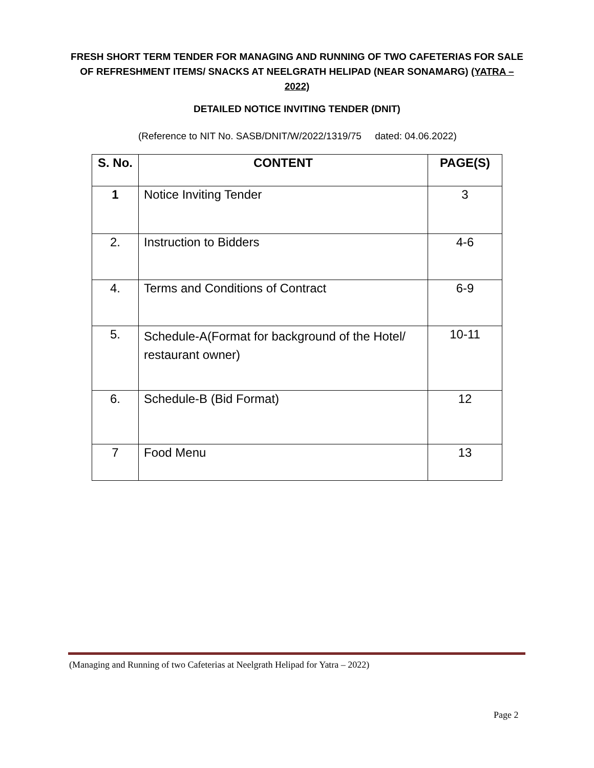FRESH SHORT TERM TENDER FOR MANAGING AND RUNNING OF TWO CAFETERIAS FOR SALE OF REFRESHMENT ITEMS/ SNACKS AT NEELGRATH HELIPAD (NEAR SONAMARG) (YATRA – 2022)
DETAILED NOTICE INVITING TENDER (DNIT)
(Reference to NIT No. SASB/DNIT/W/2022/1319/75 dated: 04.06.2022)
| S. No. | CONTENT | PAGE(S) |
| --- | --- | --- |
| 1 | Notice Inviting Tender | 3 |
| 2. | Instruction to Bidders | 4-6 |
| 4. | Terms and Conditions of Contract | 6-9 |
| 5. | Schedule-A(Format for background of the Hotel/ restaurant owner) | 10-11 |
| 6. | Schedule-B (Bid Format) | 12 |
| 7 | Food Menu | 13 |
(Managing and Running of two Cafeterias at Neelgrath Helipad for Yatra – 2022)
Page 2